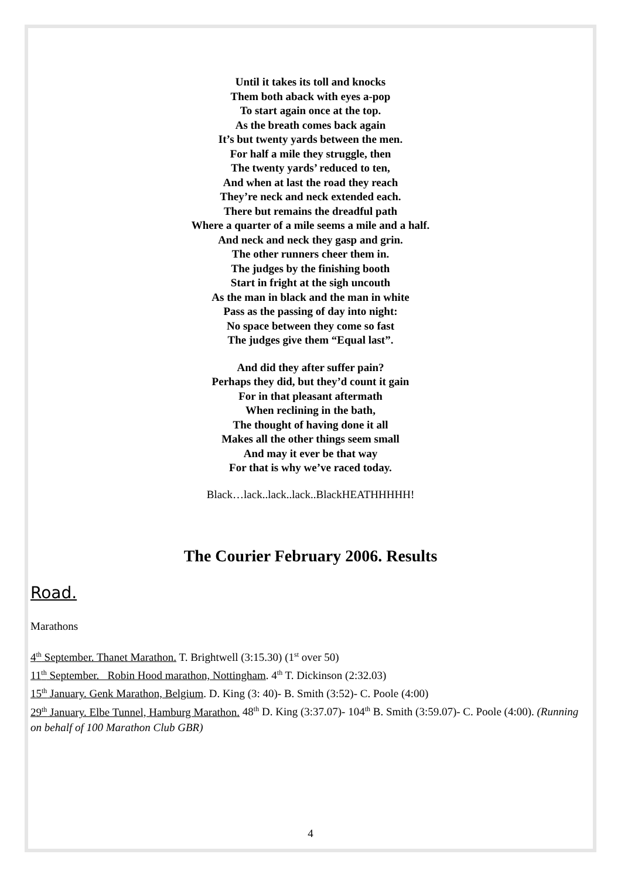Until it takes its toll and knocks
Them both aback with eyes a-pop
To start again once at the top.
As the breath comes back again
It’s but twenty yards between the men.
For half a mile they struggle, then
The twenty yards’ reduced to ten,
And when at last the road they reach
They’re neck and neck extended each.
There but remains the dreadful path
Where a quarter of a mile seems a mile and a half.
And neck and neck they gasp and grin.
The other runners cheer them in.
The judges by the finishing booth
Start in fright at the sigh uncouth
As the man in black and the man in white
Pass as the passing of day into night:
No space between they come so fast
The judges give them “Equal last”.
And did they after suffer pain?
Perhaps they did, but they’d count it gain
For in that pleasant aftermath
When reclining in the bath,
The thought of having done it all
Makes all the other things seem small
And may it ever be that way
For that is why we’ve raced today.
Black…lack..lack..lack..BlackHEATHHHHH!
The Courier February 2006. Results
Road.
Marathons
4<sup>th</sup> September. Thanet Marathon. T. Brightwell (3:15.30) (1<sup>st</sup> over 50)
11<sup>th</sup> September. Robin Hood marathon, Nottingham. 4<sup>th</sup> T. Dickinson (2:32.03)
15<sup>th</sup> January. Genk Marathon, Belgium. D. King (3: 40)- B. Smith (3:52)- C. Poole (4:00)
29<sup>th</sup> January. Elbe Tunnel, Hamburg Marathon. 48<sup>th</sup> D. King (3:37.07)- 104<sup>th</sup> B. Smith (3:59.07)- C. Poole (4:00). (Running on behalf of 100 Marathon Club GBR)
4